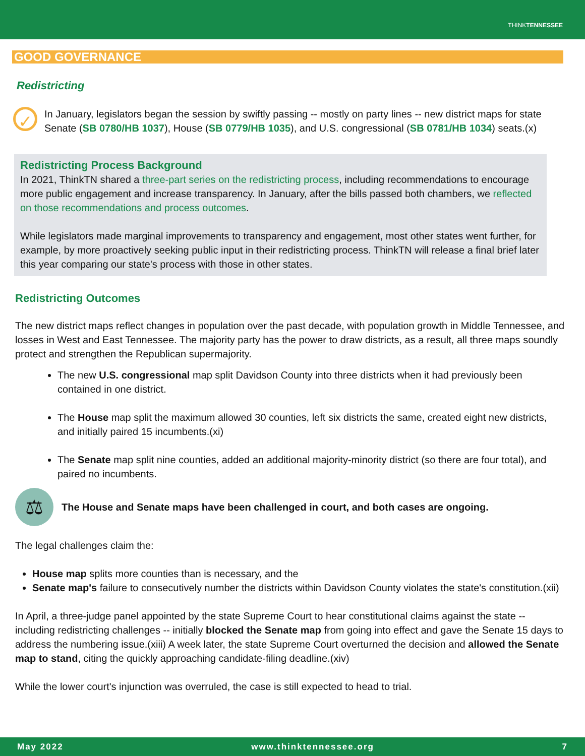THINKTENNESSEE
GOOD GOVERNANCE
Redistricting
✓
In January, legislators began the session by swiftly passing -- mostly on party lines -- new district maps for state Senate (SB 0780/HB 1037), House (SB 0779/HB 1035), and U.S. congressional (SB 0781/HB 1034) seats.(x)
Redistricting Process Background
In 2021, ThinkTN shared a three-part series on the redistricting process, including recommendations to encourage more public engagement and increase transparency. In January, after the bills passed both chambers, we reflected on those recommendations and process outcomes.
While legislators made marginal improvements to transparency and engagement, most other states went further, for example, by more proactively seeking public input in their redistricting process. ThinkTN will release a final brief later this year comparing our state's process with those in other states.
Redistricting Outcomes
The new district maps reflect changes in population over the past decade, with population growth in Middle Tennessee, and losses in West and East Tennessee. The majority party has the power to draw districts, as a result, all three maps soundly protect and strengthen the Republican supermajority.
The new U.S. congressional map split Davidson County into three districts when it had previously been contained in one district.
The House map split the maximum allowed 30 counties, left six districts the same, created eight new districts, and initially paired 15 incumbents.(xi)
The Senate map split nine counties, added an additional majority-minority district (so there are four total), and paired no incumbents.
⚖
The House and Senate maps have been challenged in court, and both cases are ongoing.
The legal challenges claim the:
House map splits more counties than is necessary, and the
Senate map's failure to consecutively number the districts within Davidson County violates the state's constitution.(xii)
In April, a three-judge panel appointed by the state Supreme Court to hear constitutional claims against the state -- including redistricting challenges -- initially blocked the Senate map from going into effect and gave the Senate 15 days to address the numbering issue.(xiii) A week later, the state Supreme Court overturned the decision and allowed the Senate map to stand, citing the quickly approaching candidate-filing deadline.(xiv)
While the lower court's injunction was overruled, the case is still expected to head to trial.
May 2022 www.thinktennessee.org 7